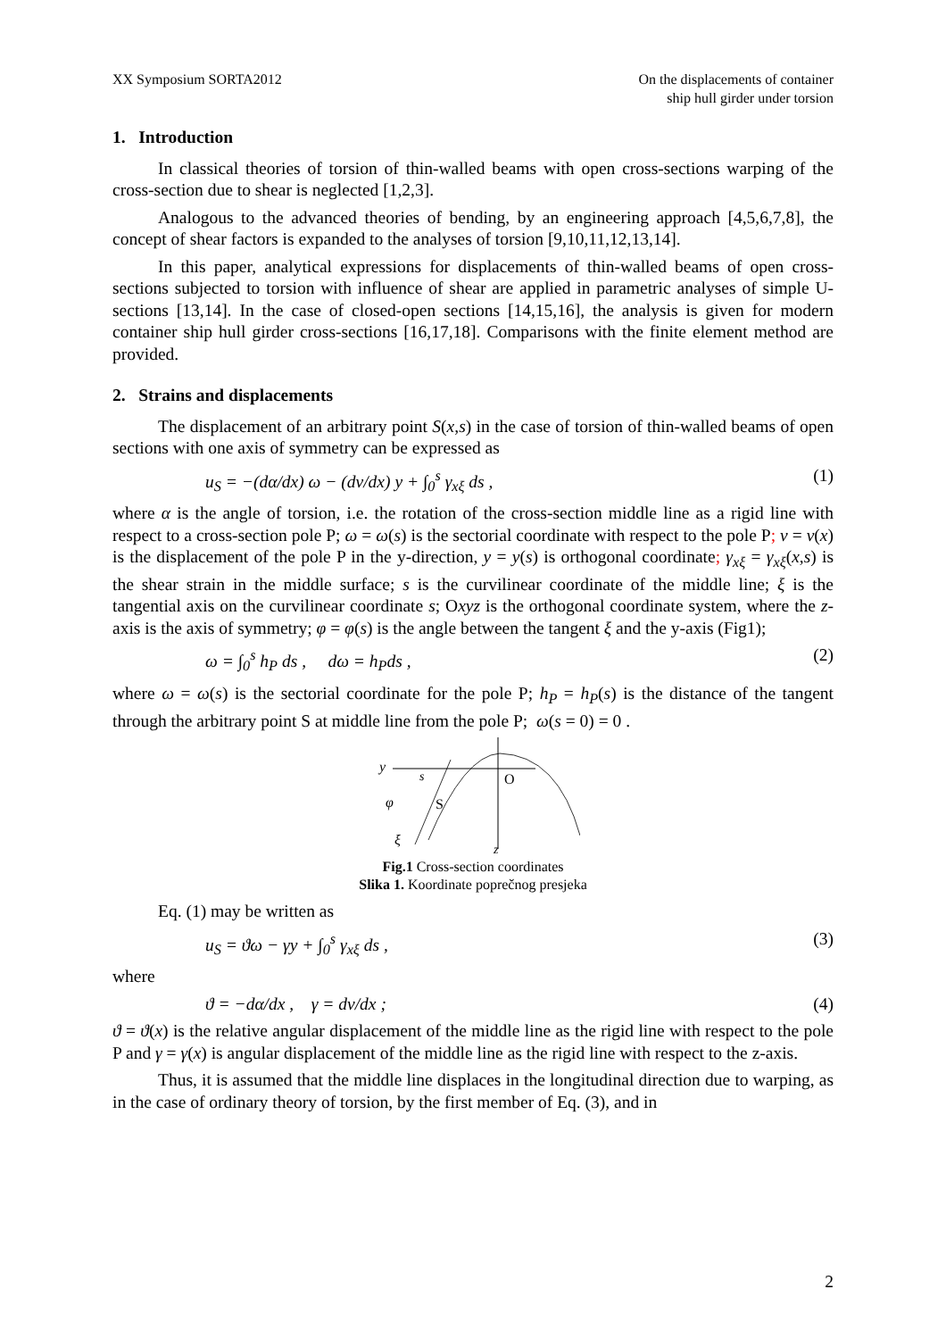XX Symposium SORTA2012 On the displacements of container
ship hull girder under torsion
1. Introduction
In classical theories of torsion of thin-walled beams with open cross-sections warping of the cross-section due to shear is neglected [1,2,3].
Analogous to the advanced theories of bending, by an engineering approach [4,5,6,7,8], the concept of shear factors is expanded to the analyses of torsion [9,10,11,12,13,14].
In this paper, analytical expressions for displacements of thin-walled beams of open cross-sections subjected to torsion with influence of shear are applied in parametric analyses of simple U-sections [13,14]. In the case of closed-open sections [14,15,16], the analysis is given for modern container ship hull girder cross-sections [16,17,18]. Comparisons with the finite element method are provided.
2. Strains and displacements
The displacement of an arbitrary point S(x,s) in the case of torsion of thin-walled beams of open sections with one axis of symmetry can be expressed as
u<sub>S</sub> = −(dα/dx) ω − (dv/dx) y + ∫<sub>0</sub><sup>s</sup> γ<sub>xξ</sub> ds , (1)
where α is the angle of torsion, i.e. the rotation of the cross-section middle line as a rigid line with respect to a cross-section pole P; ω = ω(s) is the sectorial coordinate with respect to the pole P; v = v(x) is the displacement of the pole P in the y-direction, y = y(s) is orthogonal coordinate; γ<sub>xξ</sub> = γ<sub>xξ</sub>(x,s) is the shear strain in the middle surface; s is the curvilinear coordinate of the middle line; ξ is the tangential axis on the curvilinear coordinate s; Oxyz is the orthogonal coordinate system, where the z-axis is the axis of symmetry; φ = φ(s) is the angle between the tangent ξ and the y-axis (Fig1);
ω = ∫<sub>0</sub><sup>s</sup> h<sub>P</sub> ds , dω = h<sub>P</sub>ds , (2)
where ω = ω(s) is the sectorial coordinate for the pole P; h<sub>P</sub> = h<sub>P</sub>(s) is the distance of the tangent through the arbitrary point S at middle line from the pole P; ω(s = 0) = 0 .
y
s
O
S
φ
ξ
z
Fig.1 Cross-section coordinates
Slika 1. Koordinate poprečnog presjeka
Eq. (1) may be written as
u<sub>S</sub> = ϑω − γy + ∫<sub>0</sub><sup>s</sup> γ<sub>xξ</sub> ds , (3)
where
ϑ = −dα/dx , γ = dv/dx ; (4)
ϑ = ϑ(x) is the relative angular displacement of the middle line as the rigid line with respect to the pole P and γ = γ(x) is angular displacement of the middle line as the rigid line with respect to the z-axis.
Thus, it is assumed that the middle line displaces in the longitudinal direction due to warping, as in the case of ordinary theory of torsion, by the first member of Eq. (3), and in
2